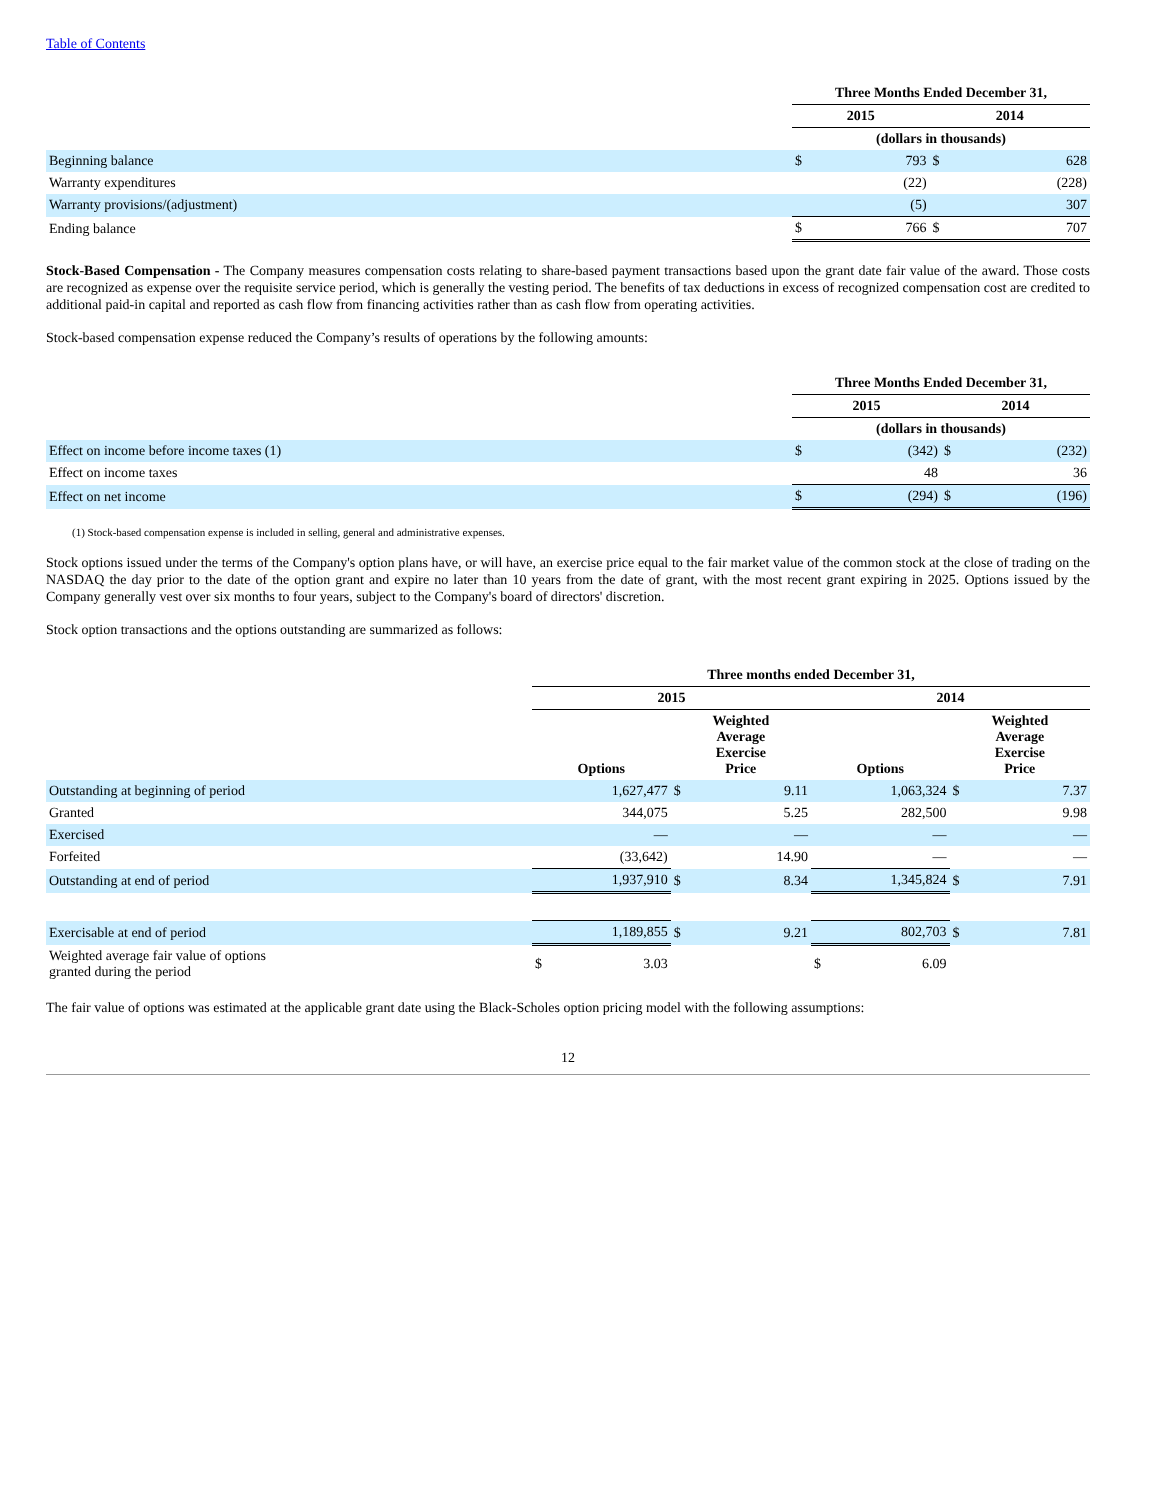Table of Contents
| | Three Months Ended December 31, | | | |
| | 2015 | | 2014 | |
| | (dollars in thousands) | | | |
| Beginning balance | $ | 793 | $ | 628 |
| Warranty expenditures | | (22) | | (228) |
| Warranty provisions/(adjustment) | | (5) | | 307 |
| Ending balance | $ | 766 | $ | 707 |
Stock-Based Compensation - The Company measures compensation costs relating to share-based payment transactions based upon the grant date fair value of the award. Those costs are recognized as expense over the requisite service period, which is generally the vesting period. The benefits of tax deductions in excess of recognized compensation cost are credited to additional paid-in capital and reported as cash flow from financing activities rather than as cash flow from operating activities.
Stock-based compensation expense reduced the Company’s results of operations by the following amounts:
| | Three Months Ended December 31, | | | |
| | 2015 | | 2014 | |
| | (dollars in thousands) | | | |
| Effect on income before income taxes (1) | $ | (342) | $ | (232) |
| Effect on income taxes | | 48 | | 36 |
| Effect on net income | $ | (294) | $ | (196) |
(1) Stock-based compensation expense is included in selling, general and administrative expenses.
Stock options issued under the terms of the Company's option plans have, or will have, an exercise price equal to the fair market value of the common stock at the close of trading on the NASDAQ the day prior to the date of the option grant and expire no later than 10 years from the date of grant, with the most recent grant expiring in 2025. Options issued by the Company generally vest over six months to four years, subject to the Company's board of directors' discretion.
Stock option transactions and the options outstanding are summarized as follows:
| | Three months ended December 31, | | | | | |
| | 2015 | | | 2014 | | |
| | Options | Weighted Average Exercise Price | | Options | Weighted Average Exercise Price | |
| Outstanding at beginning of period | 1,627,477 | $ | 9.11 | 1,063,324 | $ | 7.37 |
| Granted | 344,075 | | 5.25 | 282,500 | | 9.98 |
| Exercised | — | | — | — | | — |
| Forfeited | (33,642) | | 14.90 | — | | — |
| Outstanding at end of period | 1,937,910 | $ | 8.34 | 1,345,824 | $ | 7.91 |
| Exercisable at end of period | 1,189,855 | $ | 9.21 | 802,703 | $ | 7.81 |
| Weighted average fair value of options granted during the period | $ 3.03 | | | $ 6.09 | | |
The fair value of options was estimated at the applicable grant date using the Black-Scholes option pricing model with the following assumptions:
12